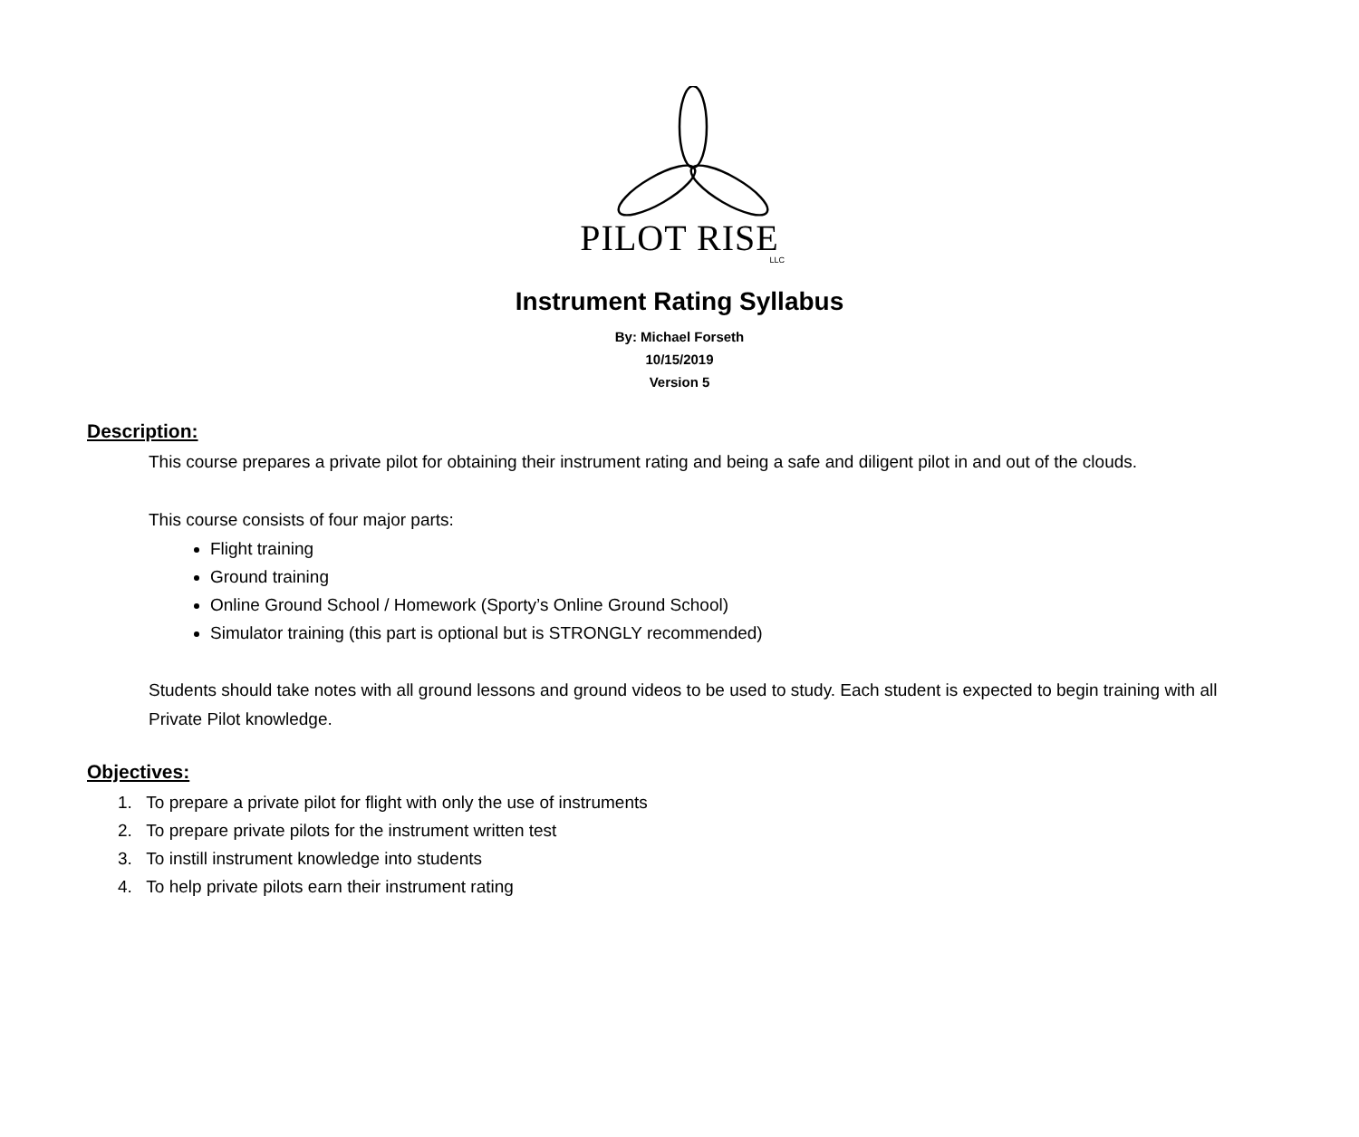PILOT RISE
LLC
Instrument Rating Syllabus
By: Michael Forseth
10/15/2019
Version 5
Description:
This course prepares a private pilot for obtaining their instrument rating and being a safe and diligent pilot in and out of the clouds.
This course consists of four major parts:
Flight training
Ground training
Online Ground School / Homework (Sporty’s Online Ground School)
Simulator training (this part is optional but is STRONGLY recommended)
Students should take notes with all ground lessons and ground videos to be used to study. Each student is expected to begin training with all Private Pilot knowledge.
Objectives:
1. To prepare a private pilot for flight with only the use of instruments
2. To prepare private pilots for the instrument written test
3. To instill instrument knowledge into students
4. To help private pilots earn their instrument rating